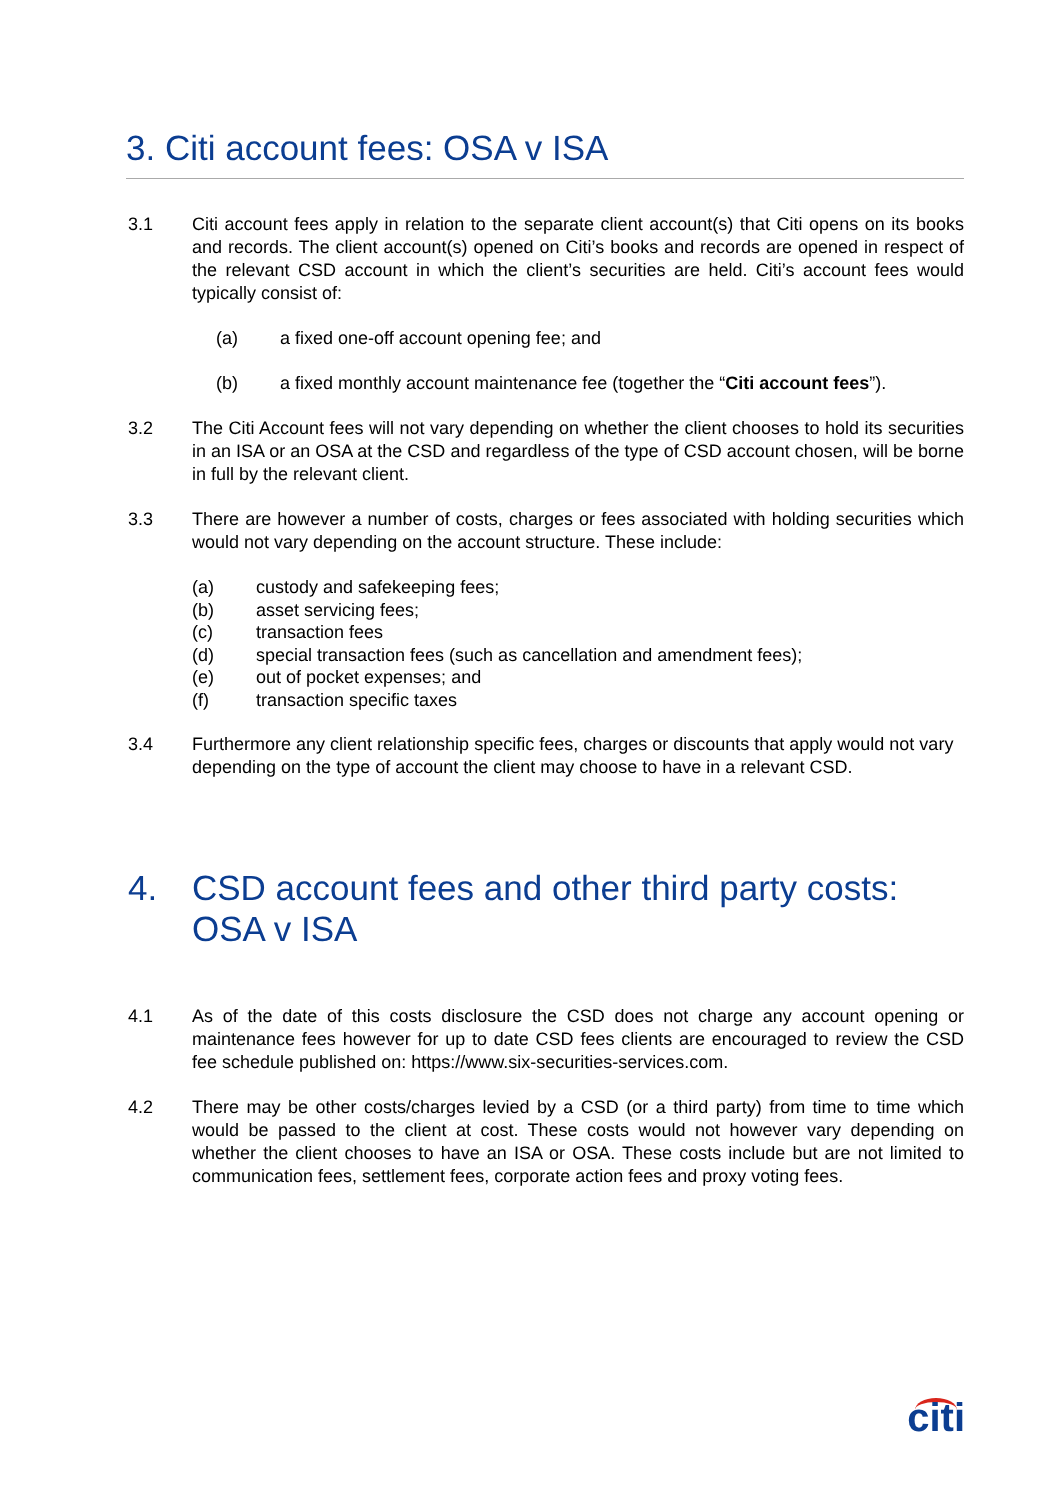3. Citi account fees: OSA v ISA
3.1 Citi account fees apply in relation to the separate client account(s) that Citi opens on its books and records. The client account(s) opened on Citi’s books and records are opened in respect of the relevant CSD account in which the client’s securities are held. Citi’s account fees would typically consist of:
(a) a fixed one-off account opening fee; and
(b) a fixed monthly account maintenance fee (together the “Citi account fees”).
3.2 The Citi Account fees will not vary depending on whether the client chooses to hold its securities in an ISA or an OSA at the CSD and regardless of the type of CSD account chosen, will be borne in full by the relevant client.
3.3 There are however a number of costs, charges or fees associated with holding securities which would not vary depending on the account structure. These include:
(a) custody and safekeeping fees;
(b) asset servicing fees;
(c) transaction fees
(d) special transaction fees (such as cancellation and amendment fees);
(e) out of pocket expenses; and
(f) transaction specific taxes
3.4 Furthermore any client relationship specific fees, charges or discounts that apply would not vary depending on the type of account the client may choose to have in a relevant CSD.
4. CSD account fees and other third party costs: OSA v ISA
4.1 As of the date of this costs disclosure the CSD does not charge any account opening or maintenance fees however for up to date CSD fees clients are encouraged to review the CSD fee schedule published on: https://www.six-securities-services.com.
4.2 There may be other costs/charges levied by a CSD (or a third party) from time to time which would be passed to the client at cost. These costs would not however vary depending on whether the client chooses to have an ISA or OSA. These costs include but are not limited to communication fees, settlement fees, corporate action fees and proxy voting fees.
citi